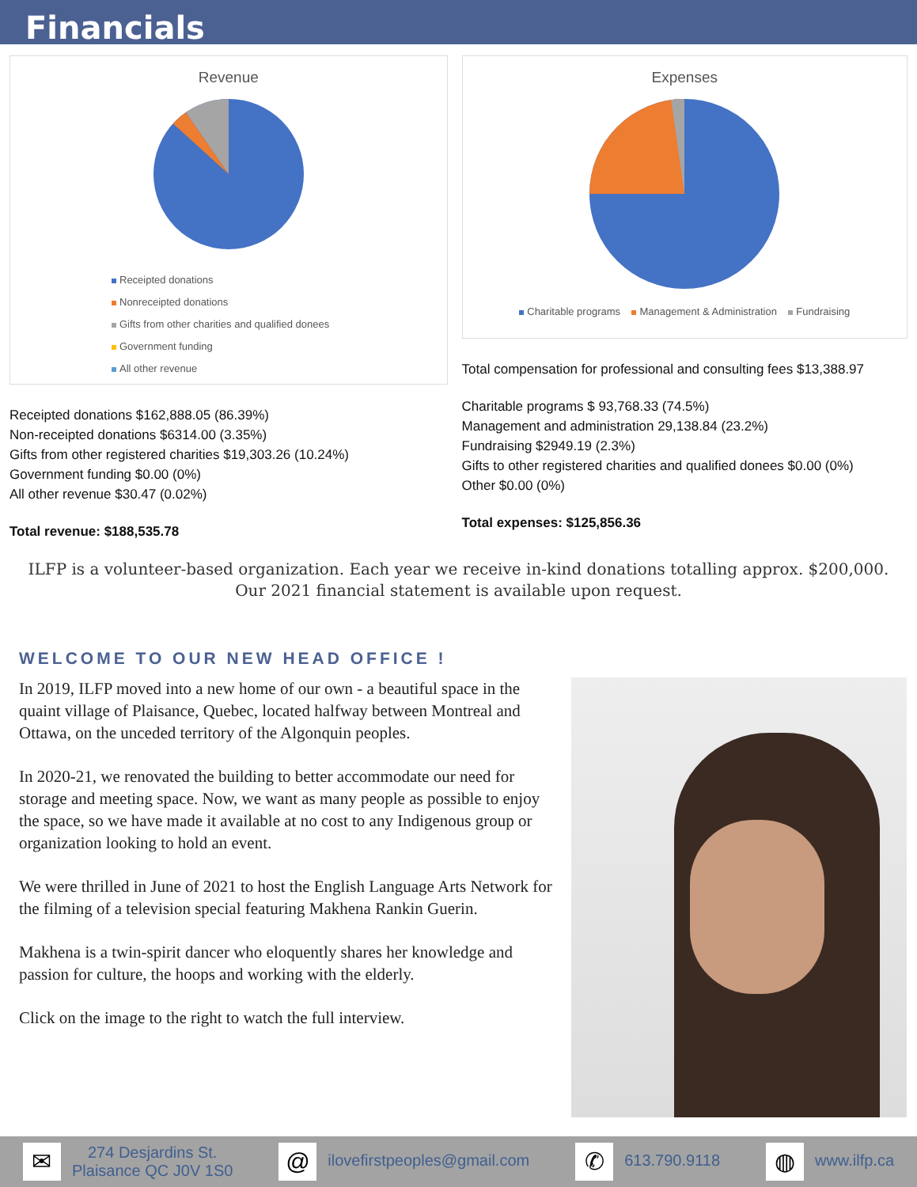Financials
Revenue
Receipted donations
Nonreceipted donations
Gifts from other charities and qualified donees
Government funding
All other revenue
Receipted donations $162,888.05 (86.39%)
Non-receipted donations $6314.00 (3.35%)
Gifts from other registered charities $19,303.26 (10.24%)
Government funding $0.00 (0%)
All other revenue $30.47 (0.02%)
Total revenue: $188,535.78
Expenses
Charitable programs Management & Administration Fundraising
Total compensation for professional and consulting fees $13,388.97
Charitable programs $ 93,768.33 (74.5%)
Management and administration 29,138.84 (23.2%)
Fundraising $2949.19 (2.3%)
Gifts to other registered charities and qualified donees $0.00 (0%)
Other $0.00 (0%)
Total expenses: $125,856.36
ILFP is a volunteer-based organization. Each year we receive in-kind donations totalling approx. $200,000.
Our 2021 financial statement is available upon request.
WELCOME TO OUR NEW HEAD OFFICE !
In 2019, ILFP moved into a new home of our own - a beautiful space in the quaint village of Plaisance, Quebec, located halfway between Montreal and Ottawa, on the unceded territory of the Algonquin peoples.
In 2020-21, we renovated the building to better accommodate our need for storage and meeting space. Now, we want as many people as possible to enjoy the space, so we have made it available at no cost to any Indigenous group or organization looking to hold an event.
We were thrilled in June of 2021 to host the English Language Arts Network for the filming of a television special featuring Makhena Rankin Guerin.
Makhena is a twin-spirit dancer who eloquently shares her knowledge and passion for culture, the hoops and working with the elderly.
Click on the image to the right to watch the full interview.
✉ 274 Desjardins St.
Plaisance QC J0V 1S0
@ ilovefirstpeoples@gmail.com
✆ 613.790.9118
◍ www.ilfp.ca